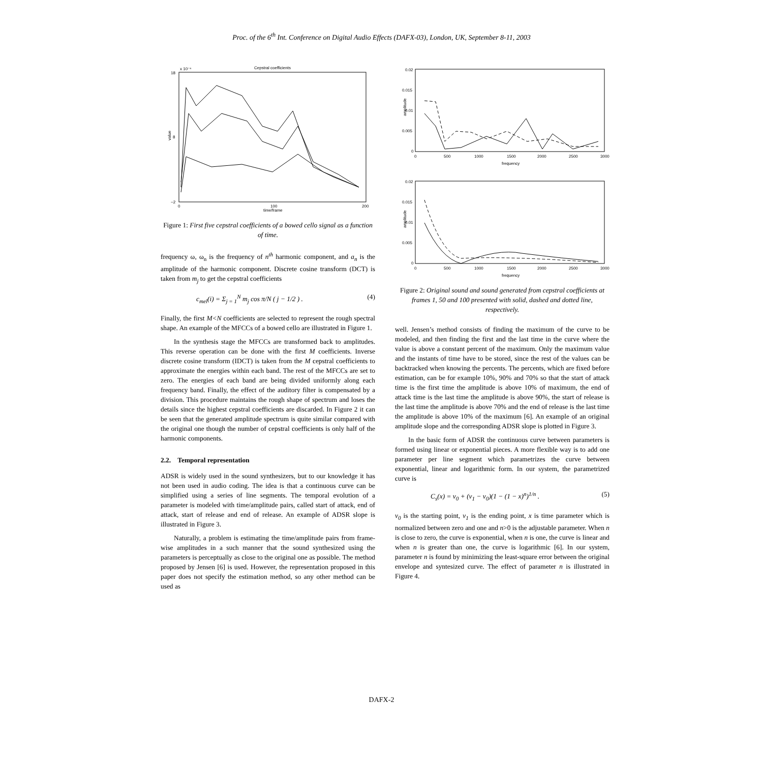Proc. of the 6<sup>th</sup> Int. Conference on Digital Audio Effects (DAFX-03), London, UK, September 8-11, 2003
Cepstral coefficients
x 10⁻⁶
18
8
−2
value
0
100
200
time/frame
Figure 1: First five cepstral coefficients of a bowed cello signal as a function of time.
frequency ω, ω<sub>n</sub> is the frequency of n<sup>th</sup> harmonic component, and a<sub>n</sub> is the amplitude of the harmonic component. Discrete cosine transform (DCT) is taken from m<sub>j</sub> to get the cepstral coefficients
c<sub>mel</sub>(i) = Σ<sub>j = 1</sub><sup>N</sup> m<sub>j</sub> cos π/N ( j − 1/2 ) . (4)
Finally, the first M<N coefficients are selected to represent the rough spectral shape. An example of the MFCCs of a bowed cello are illustrated in Figure 1.
In the synthesis stage the MFCCs are transformed back to amplitudes. This reverse operation can be done with the first M coefficients. Inverse discrete cosine transform (IDCT) is taken from the M cepstral coefficients to approximate the energies within each band. The rest of the MFCCs are set to zero. The energies of each band are being divided uniformly along each frequency band. Finally, the effect of the auditory filter is compensated by a division. This procedure maintains the rough shape of spectrum and loses the details since the highest cepstral coefficients are discarded. In Figure 2 it can be seen that the generated amplitude spectrum is quite similar compared with the original one though the number of cepstral coefficients is only half of the harmonic components.
2.2. Temporal representation
ADSR is widely used in the sound synthesizers, but to our knowledge it has not been used in audio coding. The idea is that a continuous curve can be simplified using a series of line segments. The temporal evolution of a parameter is modeled with time/amplitude pairs, called start of attack, end of attack, start of release and end of release. An example of ADSR slope is illustrated in Figure 3.
Naturally, a problem is estimating the time/amplitude pairs from frame-wise amplitudes in a such manner that the sound synthesized using the parameters is perceptually as close to the original one as possible. The method proposed by Jensen [6] is used. However, the representation proposed in this paper does not specify the estimation method, so any other method can be used as
0.02
0.015
0.01
0.005
0
amplitude
0
500
1000
1500
2000
2500
3000
frequency
0.02
0.015
0.01
0.005
0
amplitude
0
500
1000
1500
2000
2500
3000
frequency
Figure 2: Original sound and sound generated from cepstral coefficients at frames 1, 50 and 100 presented with solid, dashed and dotted line, respectively.
well. Jensen’s method consists of finding the maximum of the curve to be modeled, and then finding the first and the last time in the curve where the value is above a constant percent of the maximum. Only the maximum value and the instants of time have to be stored, since the rest of the values can be backtracked when knowing the percents. The percents, which are fixed before estimation, can be for example 10%, 90% and 70% so that the start of attack time is the first time the amplitude is above 10% of maximum, the end of attack time is the last time the amplitude is above 90%, the start of release is the last time the amplitude is above 70% and the end of release is the last time the amplitude is above 10% of the maximum [6]. An example of an original amplitude slope and the corresponding ADSR slope is plotted in Figure 3.
In the basic form of ADSR the continuous curve between parameters is formed using linear or exponential pieces. A more flexible way is to add one parameter per line segment which parametrizes the curve between exponential, linear and logarithmic form. In our system, the parametrized curve is
C<sub>s</sub>(x) = v<sub>0</sub> + (v<sub>1</sub> − v<sub>0</sub>)(1 − (1 − x)<sup>n</sup>)<sup>1/n</sup> . (5)
v<sub>0</sub> is the starting point, v<sub>1</sub> is the ending point, x is time parameter which is normalized between zero and one and n>0 is the adjustable parameter. When n is close to zero, the curve is exponential, when n is one, the curve is linear and when n is greater than one, the curve is logarithmic [6]. In our system, parameter n is found by minimizing the least-square error between the original envelope and syntesized curve. The effect of parameter n is illustrated in Figure 4.
DAFX-2